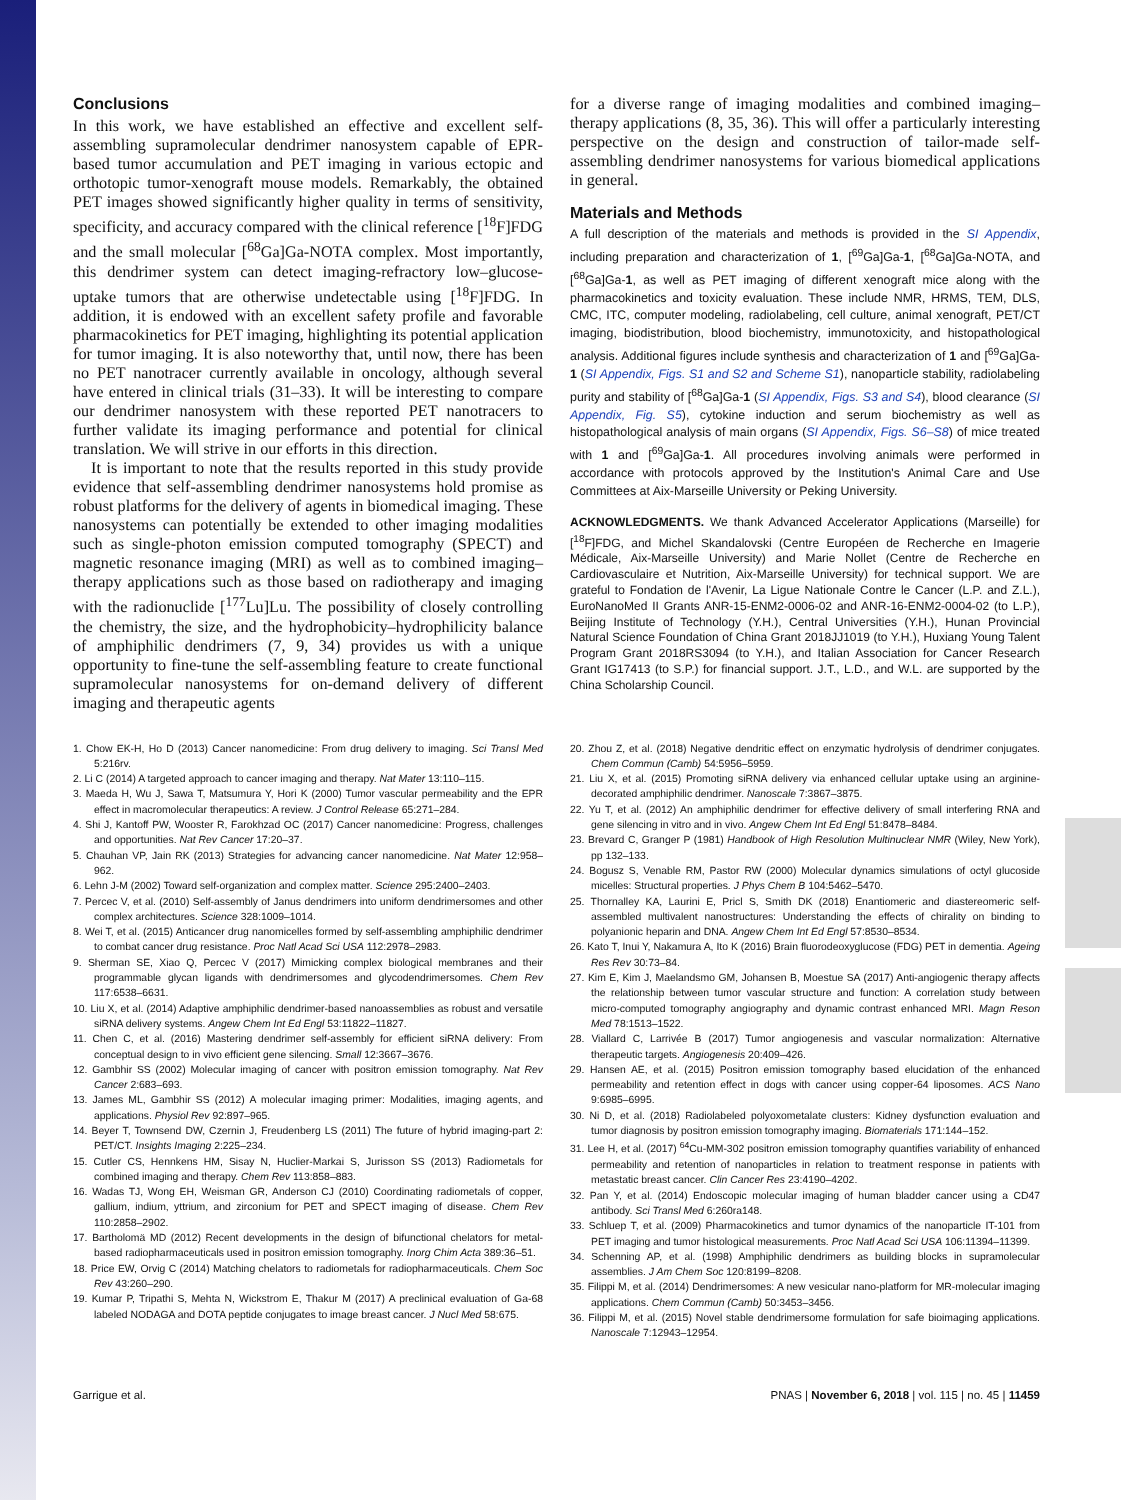Conclusions
In this work, we have established an effective and excellent self-assembling supramolecular dendrimer nanosystem capable of EPR-based tumor accumulation and PET imaging in various ectopic and orthotopic tumor-xenograft mouse models. Remarkably, the obtained PET images showed significantly higher quality in terms of sensitivity, specificity, and accuracy compared with the clinical reference [<sup>18</sup>F]FDG and the small molecular [<sup>68</sup>Ga]Ga-NOTA complex. Most importantly, this dendrimer system can detect imaging-refractory low–glucose-uptake tumors that are otherwise undetectable using [<sup>18</sup>F]FDG. In addition, it is endowed with an excellent safety profile and favorable pharmacokinetics for PET imaging, highlighting its potential application for tumor imaging. It is also noteworthy that, until now, there has been no PET nanotracer currently available in oncology, although several have entered in clinical trials (31–33). It will be interesting to compare our dendrimer nanosystem with these reported PET nanotracers to further validate its imaging performance and potential for clinical translation. We will strive in our efforts in this direction.
It is important to note that the results reported in this study provide evidence that self-assembling dendrimer nanosystems hold promise as robust platforms for the delivery of agents in biomedical imaging. These nanosystems can potentially be extended to other imaging modalities such as single-photon emission computed tomography (SPECT) and magnetic resonance imaging (MRI) as well as to combined imaging–therapy applications such as those based on radiotherapy and imaging with the radionuclide [<sup>177</sup>Lu]Lu. The possibility of closely controlling the chemistry, the size, and the hydrophobicity–hydrophilicity balance of amphiphilic dendrimers (7, 9, 34) provides us with a unique opportunity to fine-tune the self-assembling feature to create functional supramolecular nanosystems for on-demand delivery of different imaging and therapeutic agents
for a diverse range of imaging modalities and combined imaging–therapy applications (8, 35, 36). This will offer a particularly interesting perspective on the design and construction of tailor-made self-assembling dendrimer nanosystems for various biomedical applications in general.
Materials and Methods
A full description of the materials and methods is provided in the SI Appendix, including preparation and characterization of 1, [<sup>69</sup>Ga]Ga-1, [<sup>68</sup>Ga]Ga-NOTA, and [<sup>68</sup>Ga]Ga-1, as well as PET imaging of different xenograft mice along with the pharmacokinetics and toxicity evaluation. These include NMR, HRMS, TEM, DLS, CMC, ITC, computer modeling, radiolabeling, cell culture, animal xenograft, PET/CT imaging, biodistribution, blood biochemistry, immunotoxicity, and histopathological analysis. Additional figures include synthesis and characterization of 1 and [<sup>69</sup>Ga]Ga-1 (SI Appendix, Figs. S1 and S2 and Scheme S1), nanoparticle stability, radiolabeling purity and stability of [<sup>68</sup>Ga]Ga-1 (SI Appendix, Figs. S3 and S4), blood clearance (SI Appendix, Fig. S5), cytokine induction and serum biochemistry as well as histopathological analysis of main organs (SI Appendix, Figs. S6–S8) of mice treated with 1 and [<sup>69</sup>Ga]Ga-1. All procedures involving animals were performed in accordance with protocols approved by the Institution's Animal Care and Use Committees at Aix-Marseille University or Peking University.
ACKNOWLEDGMENTS. We thank Advanced Accelerator Applications (Marseille) for [<sup>18</sup>F]FDG, and Michel Skandalovski (Centre Européen de Recherche en Imagerie Médicale, Aix-Marseille University) and Marie Nollet (Centre de Recherche en Cardiovasculaire et Nutrition, Aix-Marseille University) for technical support. We are grateful to Fondation de l'Avenir, La Ligue Nationale Contre le Cancer (L.P. and Z.L.), EuroNanoMed II Grants ANR-15-ENM2-0006-02 and ANR-16-ENM2-0004-02 (to L.P.), Beijing Institute of Technology (Y.H.), Central Universities (Y.H.), Hunan Provincial Natural Science Foundation of China Grant 2018JJ1019 (to Y.H.), Huxiang Young Talent Program Grant 2018RS3094 (to Y.H.), and Italian Association for Cancer Research Grant IG17413 (to S.P.) for financial support. J.T., L.D., and W.L. are supported by the China Scholarship Council.
1. Chow EK-H, Ho D (2013) Cancer nanomedicine: From drug delivery to imaging. Sci Transl Med 5:216rv.
2. Li C (2014) A targeted approach to cancer imaging and therapy. Nat Mater 13:110–115.
3. Maeda H, Wu J, Sawa T, Matsumura Y, Hori K (2000) Tumor vascular permeability and the EPR effect in macromolecular therapeutics: A review. J Control Release 65:271–284.
4. Shi J, Kantoff PW, Wooster R, Farokhzad OC (2017) Cancer nanomedicine: Progress, challenges and opportunities. Nat Rev Cancer 17:20–37.
5. Chauhan VP, Jain RK (2013) Strategies for advancing cancer nanomedicine. Nat Mater 12:958–962.
6. Lehn J-M (2002) Toward self-organization and complex matter. Science 295:2400–2403.
7. Percec V, et al. (2010) Self-assembly of Janus dendrimers into uniform dendrimersomes and other complex architectures. Science 328:1009–1014.
8. Wei T, et al. (2015) Anticancer drug nanomicelles formed by self-assembling amphiphilic dendrimer to combat cancer drug resistance. Proc Natl Acad Sci USA 112:2978–2983.
9. Sherman SE, Xiao Q, Percec V (2017) Mimicking complex biological membranes and their programmable glycan ligands with dendrimersomes and glycodendrimersomes. Chem Rev 117:6538–6631.
10. Liu X, et al. (2014) Adaptive amphiphilic dendrimer-based nanoassemblies as robust and versatile siRNA delivery systems. Angew Chem Int Ed Engl 53:11822–11827.
11. Chen C, et al. (2016) Mastering dendrimer self-assembly for efficient siRNA delivery: From conceptual design to in vivo efficient gene silencing. Small 12:3667–3676.
12. Gambhir SS (2002) Molecular imaging of cancer with positron emission tomography. Nat Rev Cancer 2:683–693.
13. James ML, Gambhir SS (2012) A molecular imaging primer: Modalities, imaging agents, and applications. Physiol Rev 92:897–965.
14. Beyer T, Townsend DW, Czernin J, Freudenberg LS (2011) The future of hybrid imaging-part 2: PET/CT. Insights Imaging 2:225–234.
15. Cutler CS, Hennkens HM, Sisay N, Huclier-Markai S, Jurisson SS (2013) Radiometals for combined imaging and therapy. Chem Rev 113:858–883.
16. Wadas TJ, Wong EH, Weisman GR, Anderson CJ (2010) Coordinating radiometals of copper, gallium, indium, yttrium, and zirconium for PET and SPECT imaging of disease. Chem Rev 110:2858–2902.
17. Bartholomä MD (2012) Recent developments in the design of bifunctional chelators for metal-based radiopharmaceuticals used in positron emission tomography. Inorg Chim Acta 389:36–51.
18. Price EW, Orvig C (2014) Matching chelators to radiometals for radiopharmaceuticals. Chem Soc Rev 43:260–290.
19. Kumar P, Tripathi S, Mehta N, Wickstrom E, Thakur M (2017) A preclinical evaluation of Ga-68 labeled NODAGA and DOTA peptide conjugates to image breast cancer. J Nucl Med 58:675.
20. Zhou Z, et al. (2018) Negative dendritic effect on enzymatic hydrolysis of dendrimer conjugates. Chem Commun (Camb) 54:5956–5959.
21. Liu X, et al. (2015) Promoting siRNA delivery via enhanced cellular uptake using an arginine-decorated amphiphilic dendrimer. Nanoscale 7:3867–3875.
22. Yu T, et al. (2012) An amphiphilic dendrimer for effective delivery of small interfering RNA and gene silencing in vitro and in vivo. Angew Chem Int Ed Engl 51:8478–8484.
23. Brevard C, Granger P (1981) Handbook of High Resolution Multinuclear NMR (Wiley, New York), pp 132–133.
24. Bogusz S, Venable RM, Pastor RW (2000) Molecular dynamics simulations of octyl glucoside micelles: Structural properties. J Phys Chem B 104:5462–5470.
25. Thornalley KA, Laurini E, Pricl S, Smith DK (2018) Enantiomeric and diastereomeric self-assembled multivalent nanostructures: Understanding the effects of chirality on binding to polyanionic heparin and DNA. Angew Chem Int Ed Engl 57:8530–8534.
26. Kato T, Inui Y, Nakamura A, Ito K (2016) Brain fluorodeoxyglucose (FDG) PET in dementia. Ageing Res Rev 30:73–84.
27. Kim E, Kim J, Maelandsmo GM, Johansen B, Moestue SA (2017) Anti-angiogenic therapy affects the relationship between tumor vascular structure and function: A correlation study between micro-computed tomography angiography and dynamic contrast enhanced MRI. Magn Reson Med 78:1513–1522.
28. Viallard C, Larrivée B (2017) Tumor angiogenesis and vascular normalization: Alternative therapeutic targets. Angiogenesis 20:409–426.
29. Hansen AE, et al. (2015) Positron emission tomography based elucidation of the enhanced permeability and retention effect in dogs with cancer using copper-64 liposomes. ACS Nano 9:6985–6995.
30. Ni D, et al. (2018) Radiolabeled polyoxometalate clusters: Kidney dysfunction evaluation and tumor diagnosis by positron emission tomography imaging. Biomaterials 171:144–152.
31. Lee H, et al. (2017) <sup>64</sup>Cu-MM-302 positron emission tomography quantifies variability of enhanced permeability and retention of nanoparticles in relation to treatment response in patients with metastatic breast cancer. Clin Cancer Res 23:4190–4202.
32. Pan Y, et al. (2014) Endoscopic molecular imaging of human bladder cancer using a CD47 antibody. Sci Transl Med 6:260ra148.
33. Schluep T, et al. (2009) Pharmacokinetics and tumor dynamics of the nanoparticle IT-101 from PET imaging and tumor histological measurements. Proc Natl Acad Sci USA 106:11394–11399.
34. Schenning AP, et al. (1998) Amphiphilic dendrimers as building blocks in supramolecular assemblies. J Am Chem Soc 120:8199–8208.
35. Filippi M, et al. (2014) Dendrimersomes: A new vesicular nano-platform for MR-molecular imaging applications. Chem Commun (Camb) 50:3453–3456.
36. Filippi M, et al. (2015) Novel stable dendrimersome formulation for safe bioimaging applications. Nanoscale 7:12943–12954.
Garrigue et al. PNAS | November 6, 2018 | vol. 115 | no. 45 | 11459